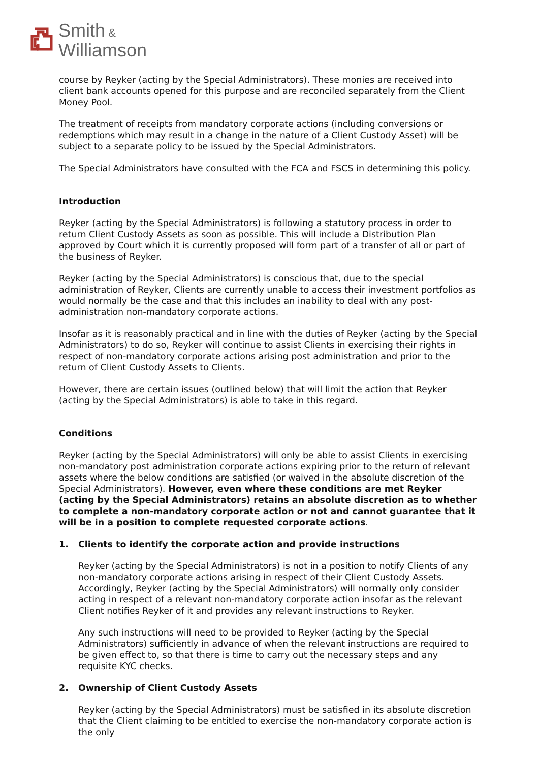Smith &
Williamson
course by Reyker (acting by the Special Administrators). These monies are received into client bank accounts opened for this purpose and are reconciled separately from the Client Money Pool.
The treatment of receipts from mandatory corporate actions (including conversions or redemptions which may result in a change in the nature of a Client Custody Asset) will be subject to a separate policy to be issued by the Special Administrators.
The Special Administrators have consulted with the FCA and FSCS in determining this policy.
Introduction
Reyker (acting by the Special Administrators) is following a statutory process in order to return Client Custody Assets as soon as possible. This will include a Distribution Plan approved by Court which it is currently proposed will form part of a transfer of all or part of the business of Reyker.
Reyker (acting by the Special Administrators) is conscious that, due to the special administration of Reyker, Clients are currently unable to access their investment portfolios as would normally be the case and that this includes an inability to deal with any post-administration non-mandatory corporate actions.
Insofar as it is reasonably practical and in line with the duties of Reyker (acting by the Special Administrators) to do so, Reyker will continue to assist Clients in exercising their rights in respect of non-mandatory corporate actions arising post administration and prior to the return of Client Custody Assets to Clients.
However, there are certain issues (outlined below) that will limit the action that Reyker (acting by the Special Administrators) is able to take in this regard.
Conditions
Reyker (acting by the Special Administrators) will only be able to assist Clients in exercising non-mandatory post administration corporate actions expiring prior to the return of relevant assets where the below conditions are satisfied (or waived in the absolute discretion of the Special Administrators). However, even where these conditions are met Reyker (acting by the Special Administrators) retains an absolute discretion as to whether to complete a non-mandatory corporate action or not and cannot guarantee that it will be in a position to complete requested corporate actions.
1. Clients to identify the corporate action and provide instructions
Reyker (acting by the Special Administrators) is not in a position to notify Clients of any non-mandatory corporate actions arising in respect of their Client Custody Assets. Accordingly, Reyker (acting by the Special Administrators) will normally only consider acting in respect of a relevant non-mandatory corporate action insofar as the relevant Client notifies Reyker of it and provides any relevant instructions to Reyker.
Any such instructions will need to be provided to Reyker (acting by the Special Administrators) sufficiently in advance of when the relevant instructions are required to be given effect to, so that there is time to carry out the necessary steps and any requisite KYC checks.
2. Ownership of Client Custody Assets
Reyker (acting by the Special Administrators) must be satisfied in its absolute discretion that the Client claiming to be entitled to exercise the non-mandatory corporate action is the only